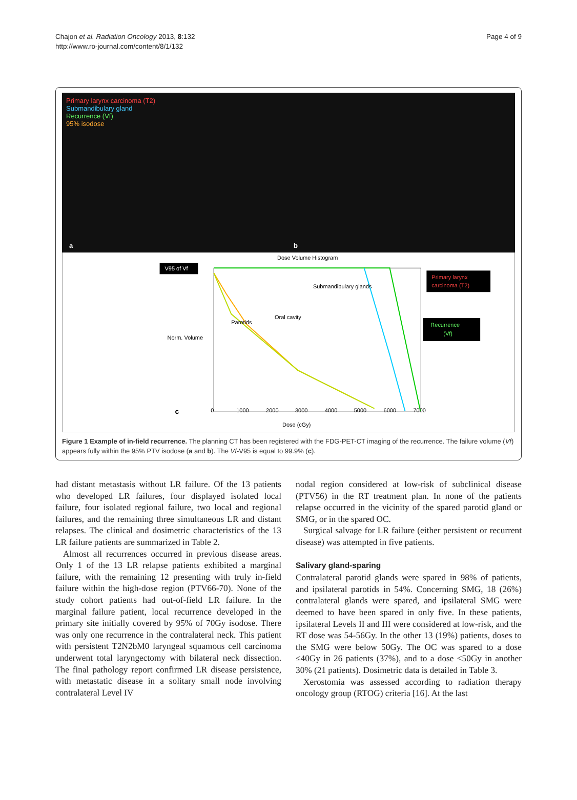Chajon et al. Radiation Oncology 2013, 8:132
http://www.ro-journal.com/content/8/1/132
Page 4 of 9
Primary larynx carcinoma (T2)
Submandibulary gland
Recurrence (Vf)
95% isodose
a
b
Dose Volume Histogram
V95 of Vf
Submandibulary glands
Parotids
Oral cavity
Norm. Volume
Dose (cGy)
c
Primary larynx
carcinoma (T2)
Recurrence
(Vf)
0
1000
2000
3000
4000
5000
6000
7000
Figure 1 Example of in-field recurrence. The planning CT has been registered with the FDG-PET-CT imaging of the recurrence. The failure volume (Vf) appears fully within the 95% PTV isodose (a and b). The Vf-V95 is equal to 99.9% (c).
had distant metastasis without LR failure. Of the 13 patients who developed LR failures, four displayed isolated local failure, four isolated regional failure, two local and regional failures, and the remaining three simultaneous LR and distant relapses. The clinical and dosimetric characteristics of the 13 LR failure patients are summarized in Table 2.
Almost all recurrences occurred in previous disease areas. Only 1 of the 13 LR relapse patients exhibited a marginal failure, with the remaining 12 presenting with truly in-field failure within the high-dose region (PTV66-70). None of the study cohort patients had out-of-field LR failure. In the marginal failure patient, local recurrence developed in the primary site initially covered by 95% of 70Gy isodose. There was only one recurrence in the contralateral neck. This patient with persistent T2N2bM0 laryngeal squamous cell carcinoma underwent total laryngectomy with bilateral neck dissection. The final pathology report confirmed LR disease persistence, with metastatic disease in a solitary small node involving contralateral Level IV
nodal region considered at low-risk of subclinical disease (PTV56) in the RT treatment plan. In none of the patients relapse occurred in the vicinity of the spared parotid gland or SMG, or in the spared OC.
Surgical salvage for LR failure (either persistent or recurrent disease) was attempted in five patients.
Salivary gland-sparing
Contralateral parotid glands were spared in 98% of patients, and ipsilateral parotids in 54%. Concerning SMG, 18 (26%) contralateral glands were spared, and ipsilateral SMG were deemed to have been spared in only five. In these patients, ipsilateral Levels II and III were considered at low-risk, and the RT dose was 54-56Gy. In the other 13 (19%) patients, doses to the SMG were below 50Gy. The OC was spared to a dose ≤40Gy in 26 patients (37%), and to a dose <50Gy in another 30% (21 patients). Dosimetric data is detailed in Table 3.
Xerostomia was assessed according to radiation therapy oncology group (RTOG) criteria [16]. At the last